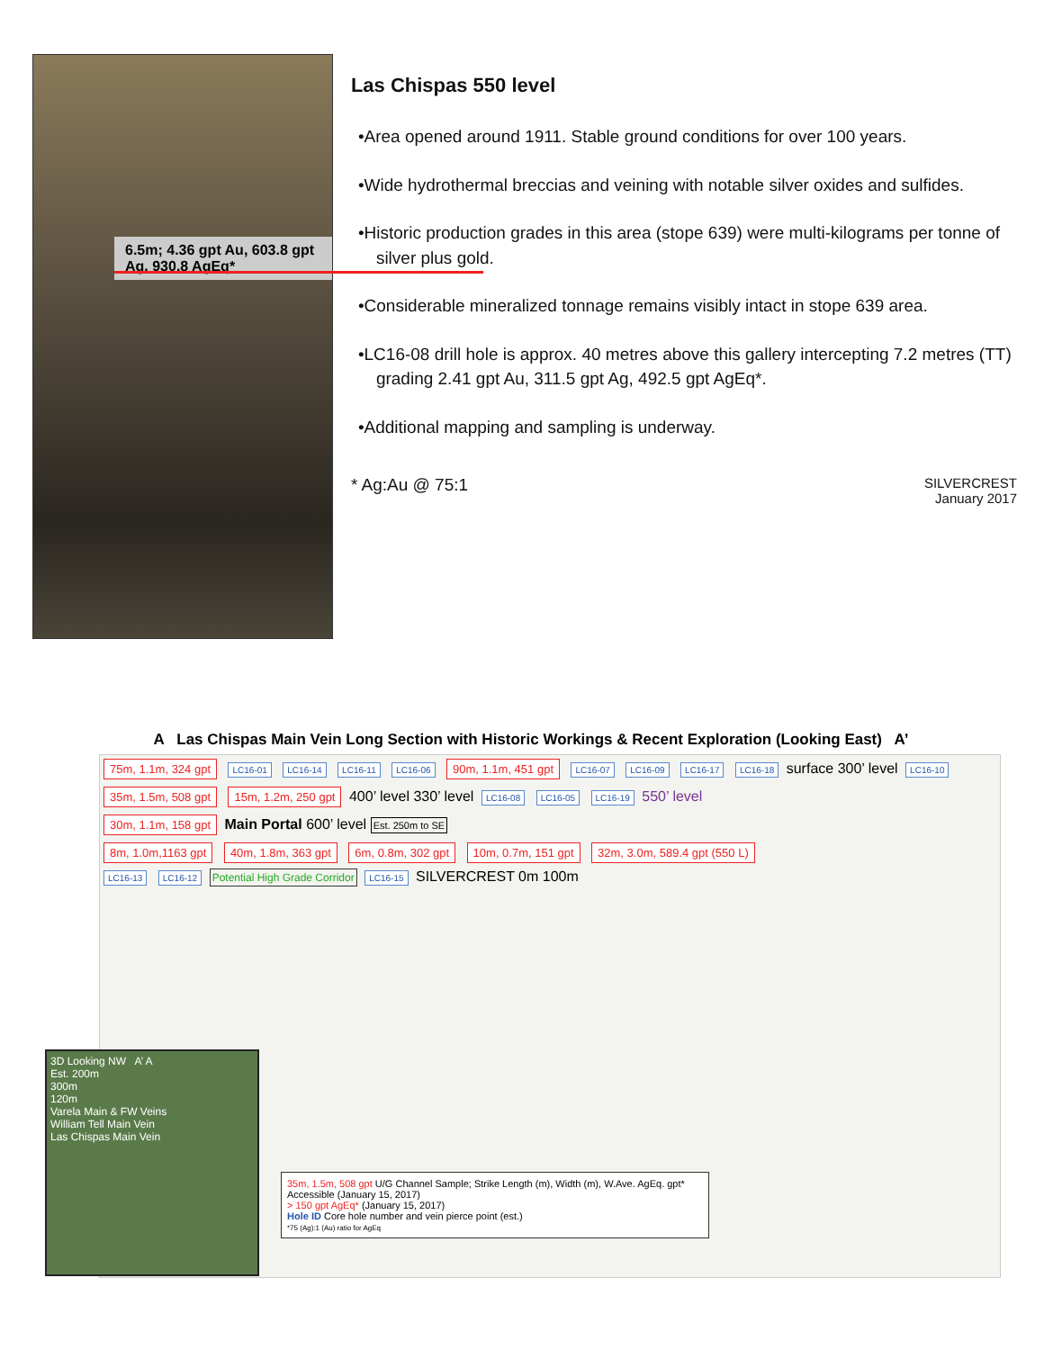6.5m; 4.36 gpt Au, 603.8 gpt Ag, 930.8 AgEq*
Las Chispas 550 level
•Area opened around 1911. Stable ground conditions for over 100 years.
•Wide hydrothermal breccias and veining with notable silver oxides and sulfides.
•Historic production grades in this area (stope 639) were multi-kilograms per tonne of silver plus gold.
•Considerable mineralized tonnage remains visibly intact in stope 639 area.
•LC16-08 drill hole is approx. 40 metres above this gallery intercepting 7.2 metres (TT) grading 2.41 gpt Au, 311.5 gpt Ag, 492.5 gpt AgEq*.
•Additional mapping and sampling is underway.
* Ag:Au @ 75:1 SILVERCREST
January 2017
A Las Chispas Main Vein Long Section with Historic Workings & Recent Exploration (Looking East) A’
75m, 1.1m, 324 gpt LC16-01 LC16-14 LC16-11 LC16-06 90m, 1.1m, 451 gpt LC16-07 LC16-09 LC16-17 LC16-18 surface 300’ level LC16-10
35m, 1.5m, 508 gpt 15m, 1.2m, 250 gpt 400’ level 330’ level LC16-08 LC16-05 LC16-19 550’ level
30m, 1.1m, 158 gpt Main Portal 600’ level Est. 250m to SE
8m, 1.0m,1163 gpt 40m, 1.8m, 363 gpt 6m, 0.8m, 302 gpt 10m, 0.7m, 151 gpt 32m, 3.0m, 589.4 gpt (550 L)
LC16-13 LC16-12 Potential High Grade Corridor LC16-15 SILVERCREST 0m 100m
3D Looking NW A’ A
Est. 200m
300m
120m
Varela Main & FW Veins
William Tell Main Vein
Las Chispas Main Vein
35m, 1.5m, 508 gpt U/G Channel Sample; Strike Length (m), Width (m), W.Ave. AgEq. gpt*
Accessible (January 15, 2017)
> 150 gpt AgEq* (January 15, 2017)
Hole ID Core hole number and vein pierce point (est.)
*75 (Ag):1 (Au) ratio for AgEq